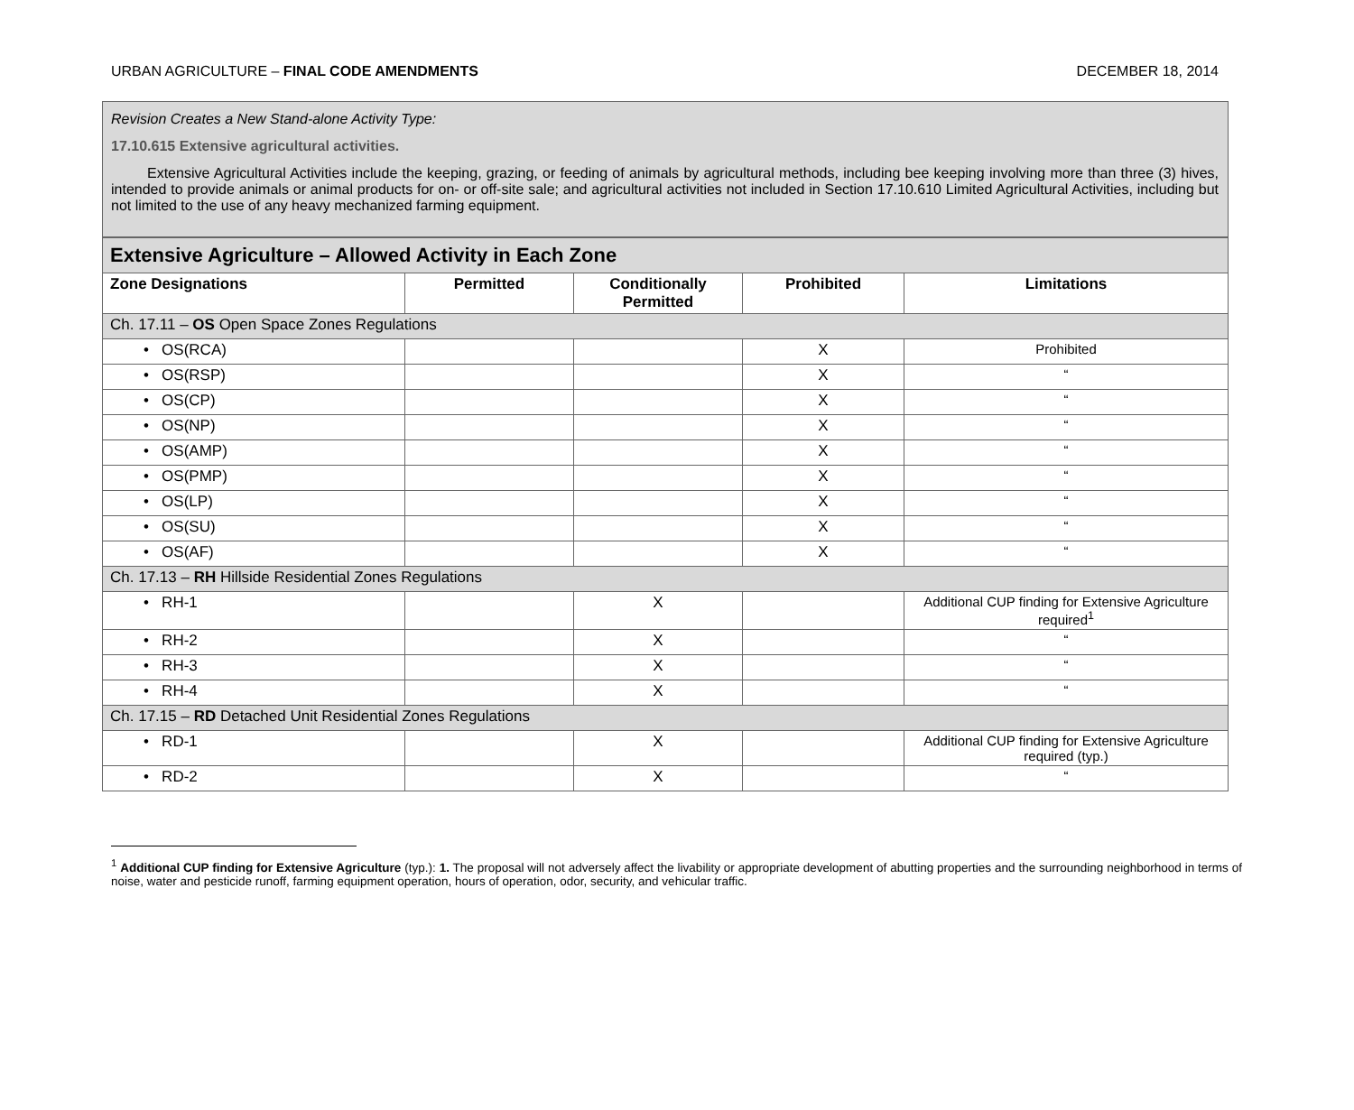URBAN AGRICULTURE – FINAL CODE AMENDMENTS DECEMBER 18, 2014
Revision Creates a New Stand-alone Activity Type:
17.10.615 Extensive agricultural activities.
Extensive Agricultural Activities include the keeping, grazing, or feeding of animals by agricultural methods, including bee keeping involving more than three (3) hives, intended to provide animals or animal products for on- or off-site sale; and agricultural activities not included in Section 17.10.610 Limited Agricultural Activities, including but not limited to the use of any heavy mechanized farming equipment.
| Extensive Agriculture – Allowed Activity in Each Zone | | | | |
| Zone Designations | Permitted | Conditionally Permitted | Prohibited | Limitations |
| Ch. 17.11 – OS Open Space Zones Regulations | | | | |
| • OS(RCA) | | | X | Prohibited |
| • OS(RSP) | | | X | “ |
| • OS(CP) | | | X | “ |
| • OS(NP) | | | X | “ |
| • OS(AMP) | | | X | “ |
| • OS(PMP) | | | X | “ |
| • OS(LP) | | | X | “ |
| • OS(SU) | | | X | “ |
| • OS(AF) | | | X | “ |
| Ch. 17.13 – RH Hillside Residential Zones Regulations | | | | |
| • RH-1 | | X | | Additional CUP finding for Extensive Agriculture required<sup>1</sup> |
| • RH-2 | | X | | “ |
| • RH-3 | | X | | “ |
| • RH-4 | | X | | “ |
| Ch. 17.15 – RD Detached Unit Residential Zones Regulations | | | | |
| • RD-1 | | X | | Additional CUP finding for Extensive Agriculture required (typ.) |
| • RD-2 | | X | | “ |
<sup>1</sup> Additional CUP finding for Extensive Agriculture (typ.): 1. The proposal will not adversely affect the livability or appropriate development of abutting properties and the surrounding neighborhood in terms of noise, water and pesticide runoff, farming equipment operation, hours of operation, odor, security, and vehicular traffic.